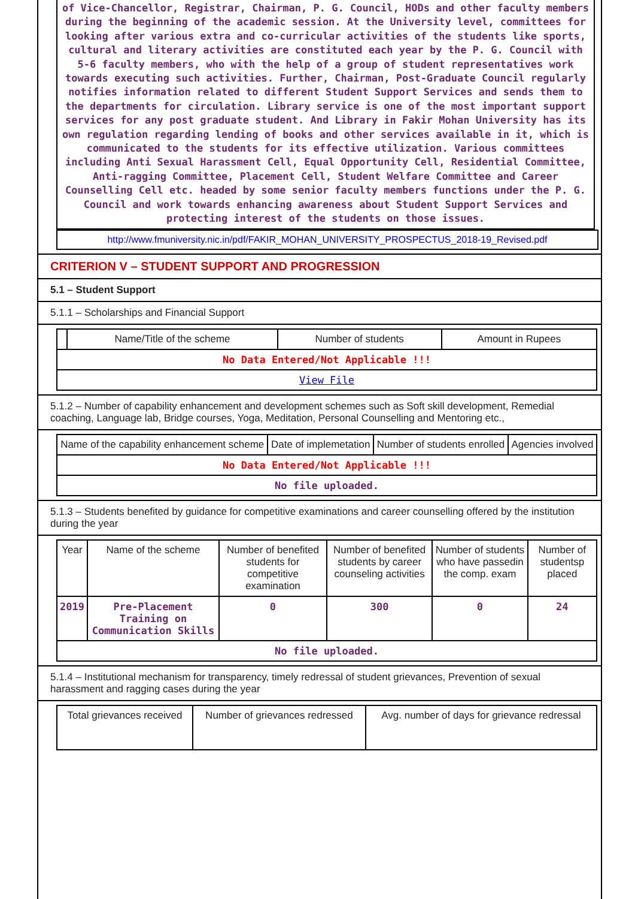of Vice-Chancellor, Registrar, Chairman, P. G. Council, HODs and other faculty members during the beginning of the academic session. At the University level, committees for looking after various extra and co-curricular activities of the students like sports, cultural and literary activities are constituted each year by the P. G. Council with 5-6 faculty members, who with the help of a group of student representatives work towards executing such activities. Further, Chairman, Post-Graduate Council regularly notifies information related to different Student Support Services and sends them to the departments for circulation. Library service is one of the most important support services for any post graduate student. And Library in Fakir Mohan University has its own regulation regarding lending of books and other services available in it, which is communicated to the students for its effective utilization. Various committees including Anti Sexual Harassment Cell, Equal Opportunity Cell, Residential Committee, Anti-ragging Committee, Placement Cell, Student Welfare Committee and Career Counselling Cell etc. headed by some senior faculty members functions under the P. G. Council and work towards enhancing awareness about Student Support Services and protecting interest of the students on those issues.
http://www.fmuniversity.nic.in/pdf/FAKIR_MOHAN_UNIVERSITY_PROSPECTUS_2018-19_Revised.pdf
CRITERION V – STUDENT SUPPORT AND PROGRESSION
5.1 – Student Support
5.1.1 – Scholarships and Financial Support
| | Name/Title of the scheme | Number of students | Amount in Rupees |
| --- | --- | --- | --- |
| No Data Entered/Not Applicable !!! | | | |
| View File | | | |
5.1.2 – Number of capability enhancement and development schemes such as Soft skill development, Remedial coaching, Language lab, Bridge courses, Yoga, Meditation, Personal Counselling and Mentoring etc.,
| Name of the capability enhancement scheme | Date of implemetation | Number of students enrolled | Agencies involved |
| --- | --- | --- | --- |
| No Data Entered/Not Applicable !!! | | | |
| No file uploaded. | | | |
5.1.3 – Students benefited by guidance for competitive examinations and career counselling offered by the institution during the year
| Year | Name of the scheme | Number of benefited students for competitive examination | Number of benefited students by career counseling activities | Number of students who have passedin the comp. exam | Number of studentsp placed |
| --- | --- | --- | --- | --- | --- |
| 2019 | Pre-Placement Training on Communication Skills | 0 | 300 | 0 | 24 |
| No file uploaded. | | | | | |
5.1.4 – Institutional mechanism for transparency, timely redressal of student grievances, Prevention of sexual harassment and ragging cases during the year
| Total grievances received | Number of grievances redressed | Avg. number of days for grievance redressal |
| --- | --- | --- |